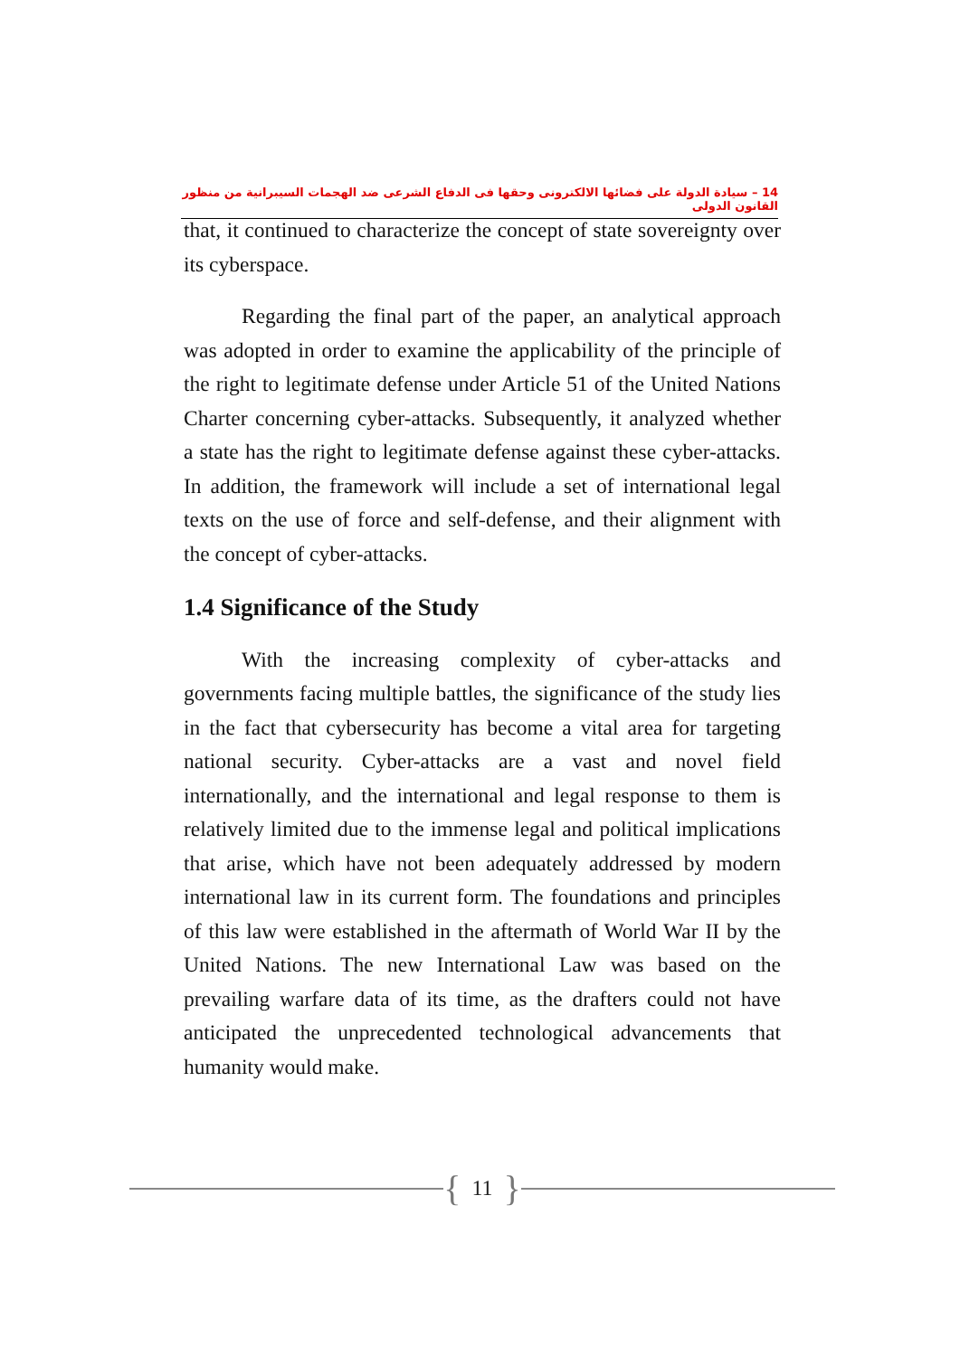14 – سيادة الدولة على فضائها الالكترونى وحقها فى الدفاع الشرعى ضد الهجمات السيبرانية من منظور القانون الدولى
that, it continued to characterize the concept of state sovereignty over its cyberspace.
Regarding the final part of the paper, an analytical approach was adopted in order to examine the applicability of the principle of the right to legitimate defense under Article 51 of the United Nations Charter concerning cyber-attacks. Subsequently, it analyzed whether a state has the right to legitimate defense against these cyber-attacks. In addition, the framework will include a set of international legal texts on the use of force and self-defense, and their alignment with the concept of cyber-attacks.
1.4 Significance of the Study
With the increasing complexity of cyber-attacks and governments facing multiple battles, the significance of the study lies in the fact that cybersecurity has become a vital area for targeting national security. Cyber-attacks are a vast and novel field internationally, and the international and legal response to them is relatively limited due to the immense legal and political implications that arise, which have not been adequately addressed by modern international law in its current form. The foundations and principles of this law were established in the aftermath of World War II by the United Nations. The new International Law was based on the prevailing warfare data of its time, as the drafters could not have anticipated the unprecedented technological advancements that humanity would make.
{ 11 }